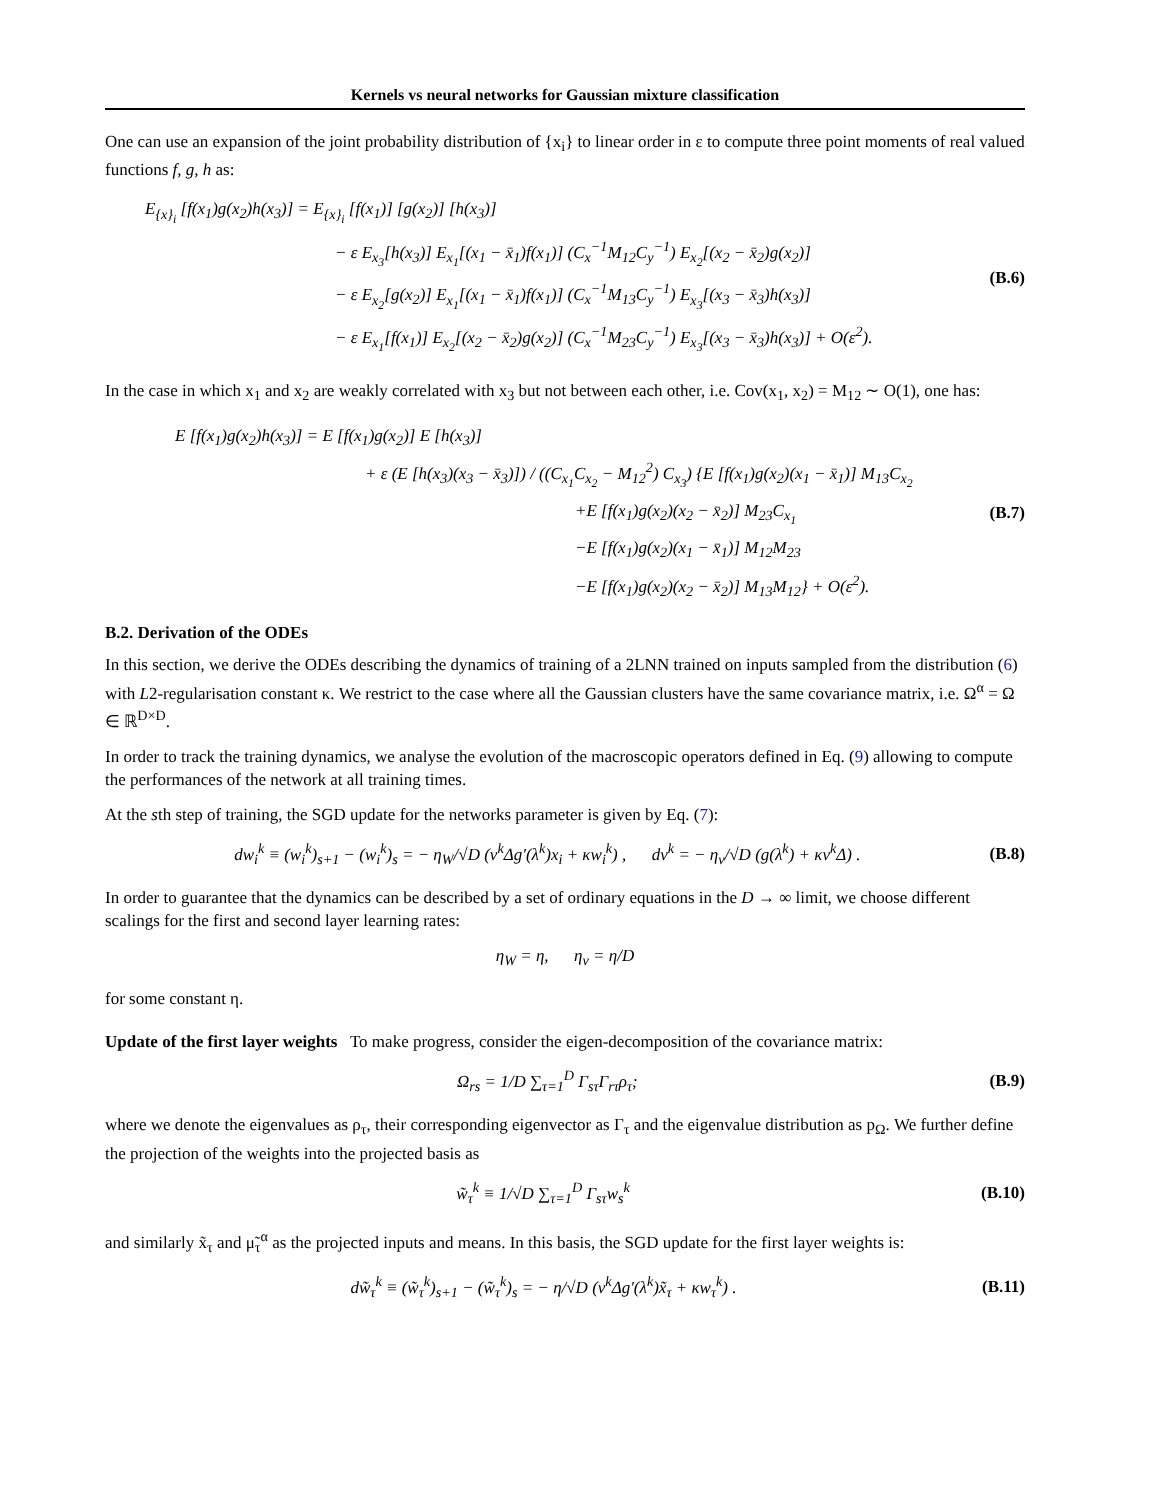Kernels vs neural networks for Gaussian mixture classification
One can use an expansion of the joint probability distribution of {x<sub>i</sub>} to linear order in ε to compute three point moments of real valued functions f, g, h as:
E<sub>{x}<sub>i</sub></sub> [f(x<sub>1</sub>)g(x<sub>2</sub>)h(x<sub>3</sub>)] = E<sub>{x}<sub>i</sub></sub> [f(x<sub>1</sub>)] [g(x<sub>2</sub>)] [h(x<sub>3</sub>)]
− ε E<sub>x<sub>3</sub></sub>[h(x<sub>3</sub>)] E<sub>x<sub>1</sub></sub>[(x<sub>1</sub> − x̄<sub>1</sub>)f(x<sub>1</sub>)] (C<sub>x</sub><sup>−1</sup>M<sub>12</sub>C<sub>y</sub><sup>−1</sup>) E<sub>x<sub>2</sub></sub>[(x<sub>2</sub> − x̄<sub>2</sub>)g(x<sub>2</sub>)]
− ε E<sub>x<sub>2</sub></sub>[g(x<sub>2</sub>)] E<sub>x<sub>1</sub></sub>[(x<sub>1</sub> − x̄<sub>1</sub>)f(x<sub>1</sub>)] (C<sub>x</sub><sup>−1</sup>M<sub>13</sub>C<sub>y</sub><sup>−1</sup>) E<sub>x<sub>3</sub></sub>[(x<sub>3</sub> − x̄<sub>3</sub>)h(x<sub>3</sub>)]
− ε E<sub>x<sub>1</sub></sub>[f(x<sub>1</sub>)] E<sub>x<sub>2</sub></sub>[(x<sub>2</sub> − x̄<sub>2</sub>)g(x<sub>2</sub>)] (C<sub>x</sub><sup>−1</sup>M<sub>23</sub>C<sub>y</sub><sup>−1</sup>) E<sub>x<sub>3</sub></sub>[(x<sub>3</sub> − x̄<sub>3</sub>)h(x<sub>3</sub>)] + O(ε<sup>2</sup>).
(B.6)
In the case in which x<sub>1</sub> and x<sub>2</sub> are weakly correlated with x<sub>3</sub> but not between each other, i.e. Cov(x<sub>1</sub>, x<sub>2</sub>) = M<sub>12</sub> ∼ O(1), one has:
E [f(x<sub>1</sub>)g(x<sub>2</sub>)h(x<sub>3</sub>)] = E [f(x<sub>1</sub>)g(x<sub>2</sub>)] E [h(x<sub>3</sub>)]
+ ε (E [h(x<sub>3</sub>)(x<sub>3</sub> − x̄<sub>3</sub>)]) / ((C<sub>x<sub>1</sub></sub>C<sub>x<sub>2</sub></sub> − M<sub>12</sub><sup>2</sup>) C<sub>x<sub>3</sub></sub>) {E [f(x<sub>1</sub>)g(x<sub>2</sub>)(x<sub>1</sub> − x̄<sub>1</sub>)] M<sub>13</sub>C<sub>x<sub>2</sub></sub>
+E [f(x<sub>1</sub>)g(x<sub>2</sub>)(x<sub>2</sub> − x̄<sub>2</sub>)] M<sub>23</sub>C<sub>x<sub>1</sub></sub>
−E [f(x<sub>1</sub>)g(x<sub>2</sub>)(x<sub>1</sub> − x̄<sub>1</sub>)] M<sub>12</sub>M<sub>23</sub>
−E [f(x<sub>1</sub>)g(x<sub>2</sub>)(x<sub>2</sub> − x̄<sub>2</sub>)] M<sub>13</sub>M<sub>12</sub>} + O(ε<sup>2</sup>).
(B.7)
B.2. Derivation of the ODEs
In this section, we derive the ODEs describing the dynamics of training of a 2LNN trained on inputs sampled from the distribution (6) with L2-regularisation constant κ. We restrict to the case where all the Gaussian clusters have the same covariance matrix, i.e. Ω<sup>α</sup> = Ω ∈ ℝ<sup>D×D</sup>.
In order to track the training dynamics, we analyse the evolution of the macroscopic operators defined in Eq. (9) allowing to compute the performances of the network at all training times.
At the sth step of training, the SGD update for the networks parameter is given by Eq. (7):
dw<sub>i</sub><sup>k</sup> ≡ (w<sub>i</sub><sup>k</sup>)<sub>s+1</sub> − (w<sub>i</sub><sup>k</sup>)<sub>s</sub> = − η<sub>W</sub>/√D (v<sup>k</sup>Δg′(λ<sup>k</sup>)x<sub>i</sub> + κw<sub>i</sub><sup>k</sup>) , dv<sup>k</sup> = − η<sub>v</sub>/√D (g(λ<sup>k</sup>) + κv<sup>k</sup>Δ) .
(B.8)
In order to guarantee that the dynamics can be described by a set of ordinary equations in the D → ∞ limit, we choose different scalings for the first and second layer learning rates:
η<sub>W</sub> = η, η<sub>v</sub> = η/D
for some constant η.
Update of the first layer weights To make progress, consider the eigen-decomposition of the covariance matrix:
Ω<sub>rs</sub> = 1/D ∑<sub>τ=1</sub><sup>D</sup> Γ<sub>sτ</sub>Γ<sub>rτ</sub>ρ<sub>τ</sub>; (B.9)
where we denote the eigenvalues as ρ<sub>τ</sub>, their corresponding eigenvector as Γ<sub>τ</sub> and the eigenvalue distribution as p<sub>Ω</sub>. We further define the projection of the weights into the projected basis as
w̃<sub>τ</sub><sup>k</sup> ≡ 1/√D ∑<sub>τ=1</sub><sup>D</sup> Γ<sub>sτ</sub>w<sub>s</sub><sup>k</sup> (B.10)
and similarly x̃<sub>τ</sub> and μ̃<sub>τ</sub><sup>α</sup> as the projected inputs and means. In this basis, the SGD update for the first layer weights is:
dw̃<sub>τ</sub><sup>k</sup> ≡ (w̃<sub>τ</sub><sup>k</sup>)<sub>s+1</sub> − (w̃<sub>τ</sub><sup>k</sup>)<sub>s</sub> = − η/√D (v<sup>k</sup>Δg′(λ<sup>k</sup>)x̃<sub>τ</sub> + κw<sub>τ</sub><sup>k</sup>) .
(B.11)